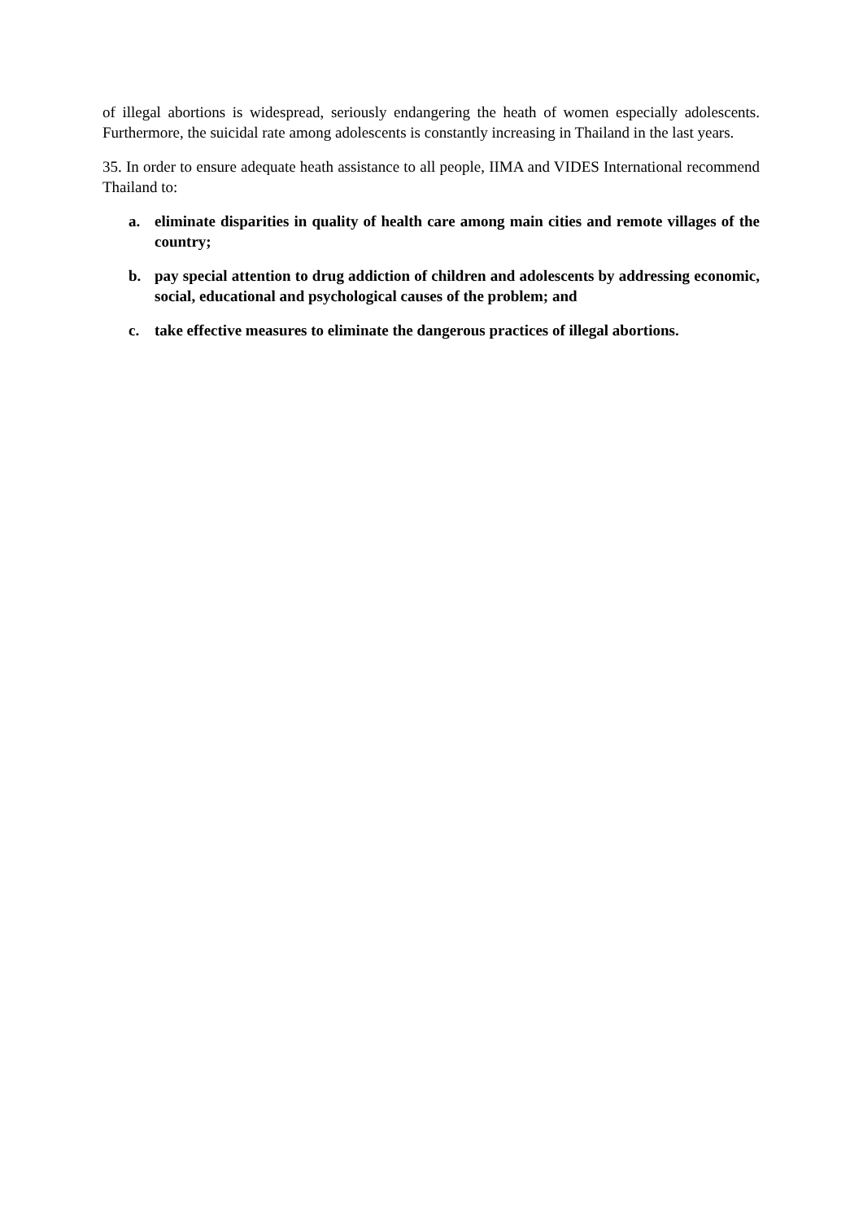of illegal abortions is widespread, seriously endangering the heath of women especially adolescents. Furthermore, the suicidal rate among adolescents is constantly increasing in Thailand in the last years.
35. In order to ensure adequate heath assistance to all people, IIMA and VIDES International recommend Thailand to:
a. eliminate disparities in quality of health care among main cities and remote villages of the country;
b. pay special attention to drug addiction of children and adolescents by addressing economic, social, educational and psychological causes of the problem; and
c. take effective measures to eliminate the dangerous practices of illegal abortions.